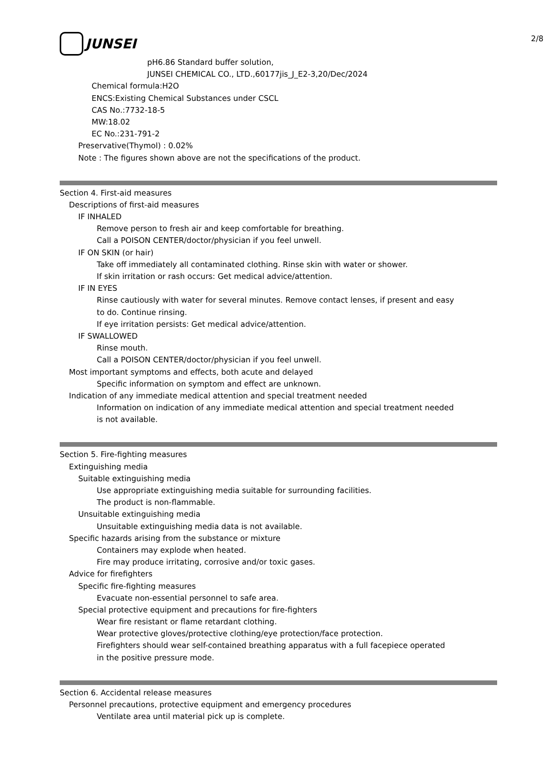2/8
JUNSEI
pH6.86 Standard buffer solution,
JUNSEI CHEMICAL CO., LTD.,60177jis_J_E2-3,20/Dec/2024
Chemical formula:H2O
ENCS:Existing Chemical Substances under CSCL
CAS No.:7732-18-5
MW:18.02
EC No.:231-791-2
Preservative(Thymol) : 0.02%
Note : The figures shown above are not the specifications of the product.
Section 4. First-aid measures
Descriptions of first-aid measures
IF INHALED
Remove person to fresh air and keep comfortable for breathing.
Call a POISON CENTER/doctor/physician if you feel unwell.
IF ON SKIN (or hair)
Take off immediately all contaminated clothing. Rinse skin with water or shower.
If skin irritation or rash occurs: Get medical advice/attention.
IF IN EYES
Rinse cautiously with water for several minutes. Remove contact lenses, if present and easy
to do. Continue rinsing.
If eye irritation persists: Get medical advice/attention.
IF SWALLOWED
Rinse mouth.
Call a POISON CENTER/doctor/physician if you feel unwell.
Most important symptoms and effects, both acute and delayed
Specific information on symptom and effect are unknown.
Indication of any immediate medical attention and special treatment needed
Information on indication of any immediate medical attention and special treatment needed
is not available.
Section 5. Fire-fighting measures
Extinguishing media
Suitable extinguishing media
Use appropriate extinguishing media suitable for surrounding facilities.
The product is non-flammable.
Unsuitable extinguishing media
Unsuitable extinguishing media data is not available.
Specific hazards arising from the substance or mixture
Containers may explode when heated.
Fire may produce irritating, corrosive and/or toxic gases.
Advice for firefighters
Specific fire-fighting measures
Evacuate non-essential personnel to safe area.
Special protective equipment and precautions for fire-fighters
Wear fire resistant or flame retardant clothing.
Wear protective gloves/protective clothing/eye protection/face protection.
Firefighters should wear self-contained breathing apparatus with a full facepiece operated
in the positive pressure mode.
Section 6. Accidental release measures
Personnel precautions, protective equipment and emergency procedures
Ventilate area until material pick up is complete.